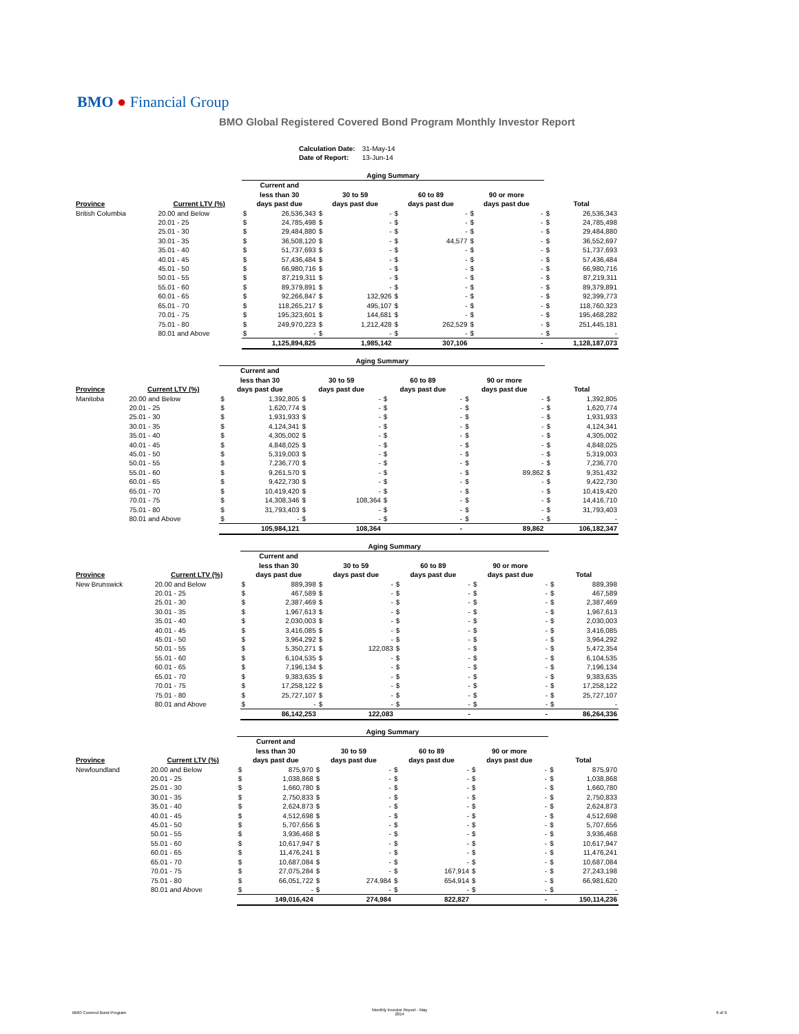BMO ● Financial Group
BMO Global Registered Covered Bond Program Monthly Investor Report
| Calculation Date: | 31-May-14 |
| Date of Report: | 13-Jun-14 |
| | | Aging Summary | | | | | | | | | |
| --- | --- | --- | --- | --- | --- | --- | --- | --- | --- | --- | --- |
| Province | Current LTV (%) | Current and less than 30 days past due | | 30 to 59 days past due | | 60 to 89 days past due | | 90 or more days past due | | Total | |
| British Columbia | 20.00 and Below | $ | 26,536,343 | $ | - | $ | - | $ | - | $ | 26,536,343 |
| | 20.01 - 25 | $ | 24,785,498 | $ | - | $ | - | $ | - | $ | 24,785,498 |
| | 25.01 - 30 | $ | 29,484,880 | $ | - | $ | - | $ | - | $ | 29,484,880 |
| | 30.01 - 35 | $ | 36,508,120 | $ | - | $ | 44,577 | $ | - | $ | 36,552,697 |
| | 35.01 - 40 | $ | 51,737,693 | $ | - | $ | - | $ | - | $ | 51,737,693 |
| | 40.01 - 45 | $ | 57,436,484 | $ | - | $ | - | $ | - | $ | 57,436,484 |
| | 45.01 - 50 | $ | 66,980,716 | $ | - | $ | - | $ | - | $ | 66,980,716 |
| | 50.01 - 55 | $ | 87,219,311 | $ | - | $ | - | $ | - | $ | 87,219,311 |
| | 55.01 - 60 | $ | 89,379,891 | $ | - | $ | - | $ | - | $ | 89,379,891 |
| | 60.01 - 65 | $ | 92,266,847 | $ | 132,926 | $ | - | $ | - | $ | 92,399,773 |
| | 65.01 - 70 | $ | 118,265,217 | $ | 495,107 | $ | - | $ | - | $ | 118,760,323 |
| | 70.01 - 75 | $ | 195,323,601 | $ | 144,681 | $ | - | $ | - | $ | 195,468,282 |
| | 75.01 - 80 | $ | 249,970,223 | $ | 1,212,428 | $ | 262,529 | $ | - | $ | 251,445,181 |
| | 80.01 and Above | $ | - | $ | - | $ | - | $ | - | $ | - |
| | | 1,125,894,825 | | 1,985,142 | | 307,106 | | - | | 1,128,187,073 | |
| | | Aging Summary | | | | | | | | | |
| --- | --- | --- | --- | --- | --- | --- | --- | --- | --- | --- | --- |
| Province | Current LTV (%) | Current and less than 30 days past due | | 30 to 59 days past due | | 60 to 89 days past due | | 90 or more days past due | | Total | |
| Manitoba | 20.00 and Below | $ | 1,392,805 | $ | - | $ | - | $ | - | $ | 1,392,805 |
| | 20.01 - 25 | $ | 1,620,774 | $ | - | $ | - | $ | - | $ | 1,620,774 |
| | 25.01 - 30 | $ | 1,931,933 | $ | - | $ | - | $ | - | $ | 1,931,933 |
| | 30.01 - 35 | $ | 4,124,341 | $ | - | $ | - | $ | - | $ | 4,124,341 |
| | 35.01 - 40 | $ | 4,305,002 | $ | - | $ | - | $ | - | $ | 4,305,002 |
| | 40.01 - 45 | $ | 4,848,025 | $ | - | $ | - | $ | - | $ | 4,848,025 |
| | 45.01 - 50 | $ | 5,319,003 | $ | - | $ | - | $ | - | $ | 5,319,003 |
| | 50.01 - 55 | $ | 7,236,770 | $ | - | $ | - | $ | - | $ | 7,236,770 |
| | 55.01 - 60 | $ | 9,261,570 | $ | - | $ | - | $ | 89,862 | $ | 9,351,432 |
| | 60.01 - 65 | $ | 9,422,730 | $ | - | $ | - | $ | - | $ | 9,422,730 |
| | 65.01 - 70 | $ | 10,419,420 | $ | - | $ | - | $ | - | $ | 10,419,420 |
| | 70.01 - 75 | $ | 14,308,346 | $ | 108,364 | $ | - | $ | - | $ | 14,416,710 |
| | 75.01 - 80 | $ | 31,793,403 | $ | - | $ | - | $ | - | $ | 31,793,403 |
| | 80.01 and Above | $ | - | $ | - | $ | - | $ | - | $ | - |
| | | 105,984,121 | | 108,364 | | - | | 89,862 | | 106,182,347 | |
| | | Aging Summary | | | | | | | | | |
| --- | --- | --- | --- | --- | --- | --- | --- | --- | --- | --- | --- |
| Province | Current LTV (%) | Current and less than 30 days past due | | 30 to 59 days past due | | 60 to 89 days past due | | 90 or more days past due | | Total | |
| New Brunswick | 20.00 and Below | $ | 889,398 | $ | - | $ | - | $ | - | $ | 889,398 |
| | 20.01 - 25 | $ | 467,589 | $ | - | $ | - | $ | - | $ | 467,589 |
| | 25.01 - 30 | $ | 2,387,469 | $ | - | $ | - | $ | - | $ | 2,387,469 |
| | 30.01 - 35 | $ | 1,967,613 | $ | - | $ | - | $ | - | $ | 1,967,613 |
| | 35.01 - 40 | $ | 2,030,003 | $ | - | $ | - | $ | - | $ | 2,030,003 |
| | 40.01 - 45 | $ | 3,416,085 | $ | - | $ | - | $ | - | $ | 3,416,085 |
| | 45.01 - 50 | $ | 3,964,292 | $ | - | $ | - | $ | - | $ | 3,964,292 |
| | 50.01 - 55 | $ | 5,350,271 | $ | 122,083 | $ | - | $ | - | $ | 5,472,354 |
| | 55.01 - 60 | $ | 6,104,535 | $ | - | $ | - | $ | - | $ | 6,104,535 |
| | 60.01 - 65 | $ | 7,196,134 | $ | - | $ | - | $ | - | $ | 7,196,134 |
| | 65.01 - 70 | $ | 9,383,635 | $ | - | $ | - | $ | - | $ | 9,383,635 |
| | 70.01 - 75 | $ | 17,258,122 | $ | - | $ | - | $ | - | $ | 17,258,122 |
| | 75.01 - 80 | $ | 25,727,107 | $ | - | $ | - | $ | - | $ | 25,727,107 |
| | 80.01 and Above | $ | - | $ | - | $ | - | $ | - | $ | - |
| | | 86,142,253 | | 122,083 | | - | | - | | 86,264,336 | |
| | | Aging Summary | | | | | | | | | |
| --- | --- | --- | --- | --- | --- | --- | --- | --- | --- | --- | --- |
| Province | Current LTV (%) | Current and less than 30 days past due | | 30 to 59 days past due | | 60 to 89 days past due | | 90 or more days past due | | Total | |
| Newfoundland | 20.00 and Below | $ | 875,970 | $ | - | $ | - | $ | - | $ | 875,970 |
| | 20.01 - 25 | $ | 1,038,868 | $ | - | $ | - | $ | - | $ | 1,038,868 |
| | 25.01 - 30 | $ | 1,660,780 | $ | - | $ | - | $ | - | $ | 1,660,780 |
| | 30.01 - 35 | $ | 2,750,833 | $ | - | $ | - | $ | - | $ | 2,750,833 |
| | 35.01 - 40 | $ | 2,624,873 | $ | - | $ | - | $ | - | $ | 2,624,873 |
| | 40.01 - 45 | $ | 4,512,698 | $ | - | $ | - | $ | - | $ | 4,512,698 |
| | 45.01 - 50 | $ | 5,707,656 | $ | - | $ | - | $ | - | $ | 5,707,656 |
| | 50.01 - 55 | $ | 3,936,468 | $ | - | $ | - | $ | - | $ | 3,936,468 |
| | 55.01 - 60 | $ | 10,617,947 | $ | - | $ | - | $ | - | $ | 10,617,947 |
| | 60.01 - 65 | $ | 11,476,241 | $ | - | $ | - | $ | - | $ | 11,476,241 |
| | 65.01 - 70 | $ | 10,687,084 | $ | - | $ | - | $ | - | $ | 10,687,084 |
| | 70.01 - 75 | $ | 27,075,284 | $ | - | $ | 167,914 | $ | - | $ | 27,243,198 |
| | 75.01 - 80 | $ | 66,051,722 | $ | 274,984 | $ | 654,914 | $ | - | $ | 66,981,620 |
| | 80.01 and Above | $ | - | $ | - | $ | - | $ | - | $ | - |
| | | 149,016,424 | | 274,984 | | 822,827 | | - | | 150,114,236 | |
BMO Covered Bond Program
Monthly Investor Report - May
2014
6 of 9